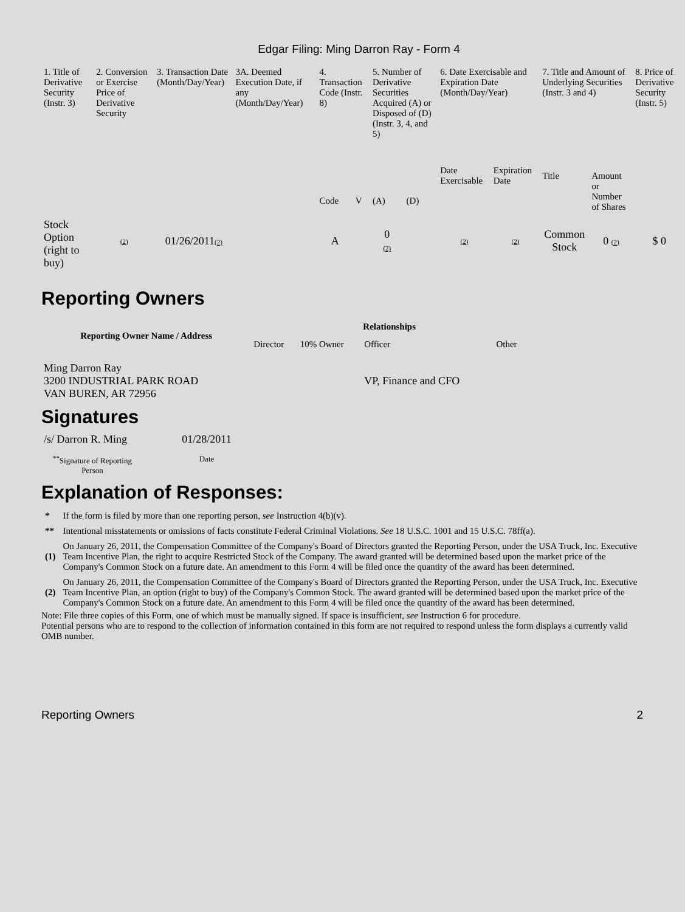Edgar Filing: Ming Darron Ray - Form 4
| 1. Title of Derivative Security (Instr. 3) | 2. Conversion or Exercise Price of Derivative Security | 3. Transaction Date (Month/Day/Year) | 3A. Deemed Execution Date, if any (Month/Day/Year) | 4. Transaction Code (Instr. 8) | | 5. Number of Derivative Securities Acquired (A) or Disposed of (D) (Instr. 3, 4, and 5) | | 6. Date Exercisable and Expiration Date (Month/Day/Year) | | 7. Title and Amount of Underlying Securities (Instr. 3 and 4) | | 8. Price of Derivative Security (Instr. 5) |
| --- | --- | --- | --- | --- | --- | --- | --- | --- | --- | --- | --- | --- |
| | | | | Code | V | (A) | (D) | Date Exercisable | Expiration Date | Title | Amount or Number of Shares | |
| Stock Option (right to buy) | (2) | 01/26/2011 (2) | | A | | 0 (2) | | (2) | (2) | Common Stock | 0 (2) | $ 0 |
Reporting Owners
| Reporting Owner Name / Address | Relationships | | | |
| --- | --- | --- | --- | --- |
| | Director | 10% Owner | Officer | Other |
| Ming Darron Ray 3200 INDUSTRIAL PARK ROAD VAN BUREN, AR 72956 | | | VP, Finance and CFO | |
Signatures
| /s/ Darron R. Ming | 01/28/2011 |
| <sup>**</sup> Signature of Reporting Person | Date |
Explanation of Responses:
| * | If the form is filed by more than one reporting person, see Instruction 4(b)(v). |
| ** | Intentional misstatements or omissions of facts constitute Federal Criminal Violations. See 18 U.S.C. 1001 and 15 U.S.C. 78ff(a). |
| (1) | On January 26, 2011, the Compensation Committee of the Company's Board of Directors granted the Reporting Person, under the USA Truck, Inc. Executive Team Incentive Plan, the right to acquire Restricted Stock of the Company. The award granted will be determined based upon the market price of the Company's Common Stock on a future date. An amendment to this Form 4 will be filed once the quantity of the award has been determined. |
| (2) | On January 26, 2011, the Compensation Committee of the Company's Board of Directors granted the Reporting Person, under the USA Truck, Inc. Executive Team Incentive Plan, an option (right to buy) of the Company's Common Stock. The award granted will be determined based upon the market price of the Company's Common Stock on a future date. An amendment to this Form 4 will be filed once the quantity of the award has been determined. |
Note: File three copies of this Form, one of which must be manually signed. If space is insufficient, see Instruction 6 for procedure.
Potential persons who are to respond to the collection of information contained in this form are not required to respond unless the form displays a currently valid OMB number.
Reporting Owners 2